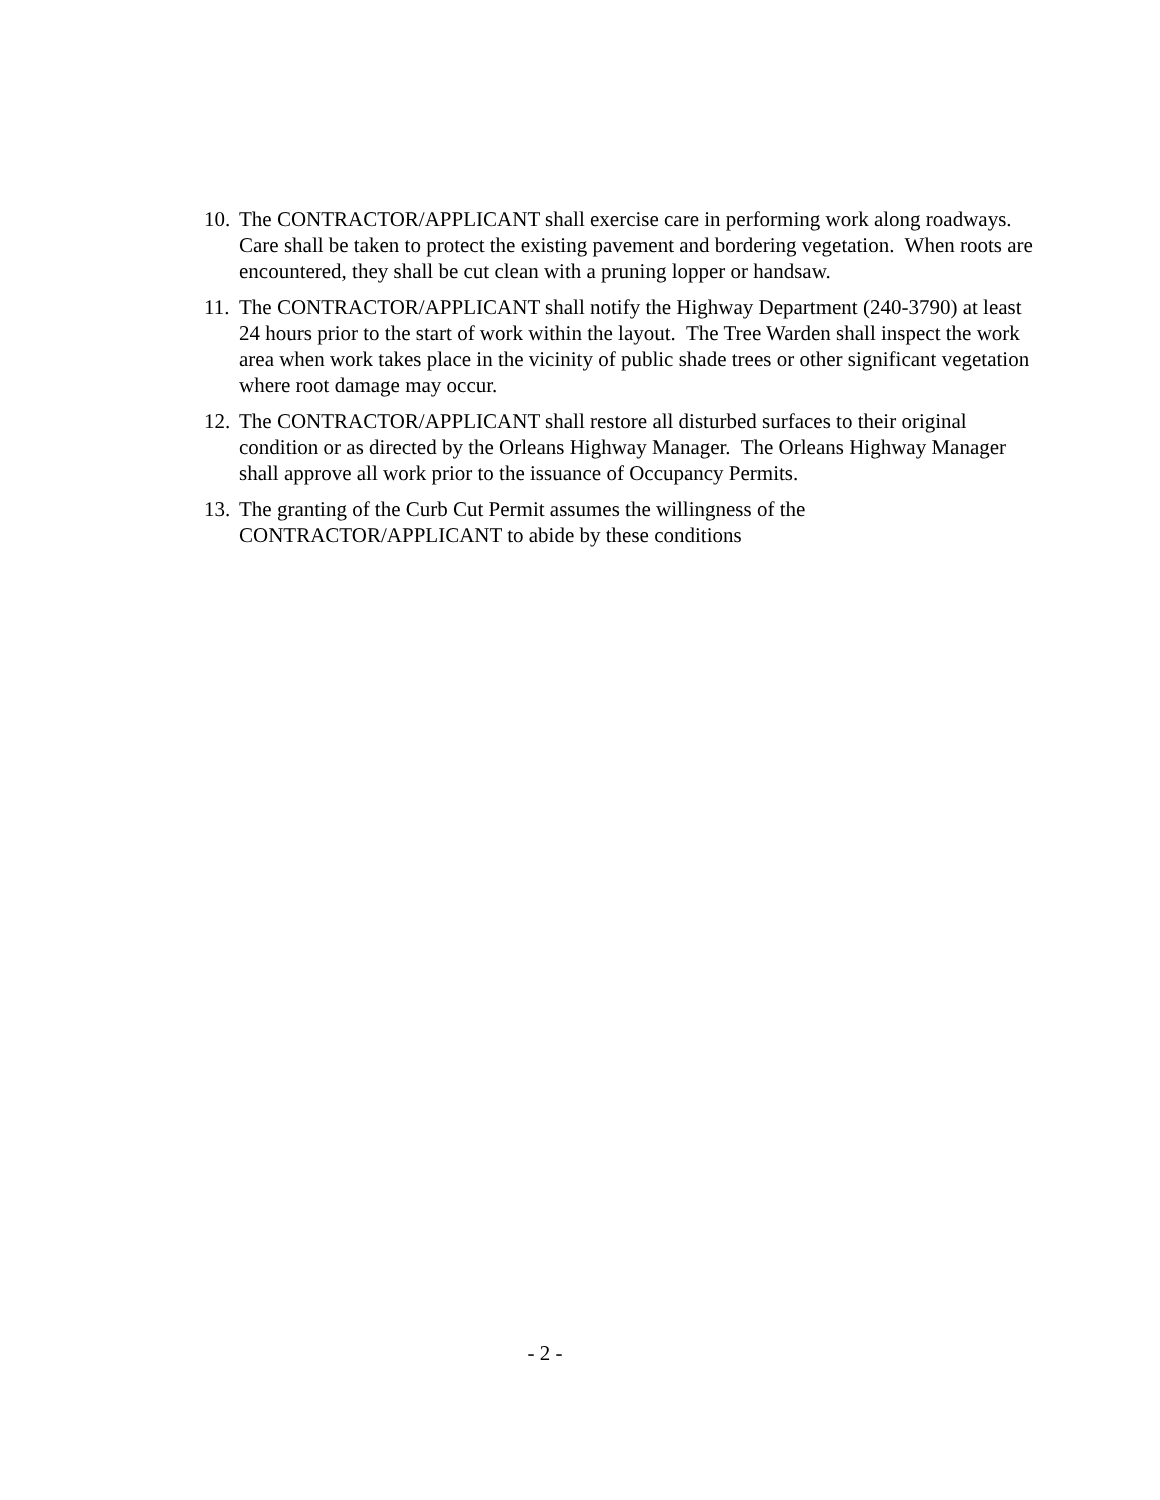10. The CONTRACTOR/APPLICANT shall exercise care in performing work along roadways. Care shall be taken to protect the existing pavement and bordering vegetation. When roots are encountered, they shall be cut clean with a pruning lopper or handsaw.
11. The CONTRACTOR/APPLICANT shall notify the Highway Department (240-3790) at least 24 hours prior to the start of work within the layout. The Tree Warden shall inspect the work area when work takes place in the vicinity of public shade trees or other significant vegetation where root damage may occur.
12. The CONTRACTOR/APPLICANT shall restore all disturbed surfaces to their original condition or as directed by the Orleans Highway Manager. The Orleans Highway Manager shall approve all work prior to the issuance of Occupancy Permits.
13. The granting of the Curb Cut Permit assumes the willingness of the CONTRACTOR/APPLICANT to abide by these conditions
- 2 -